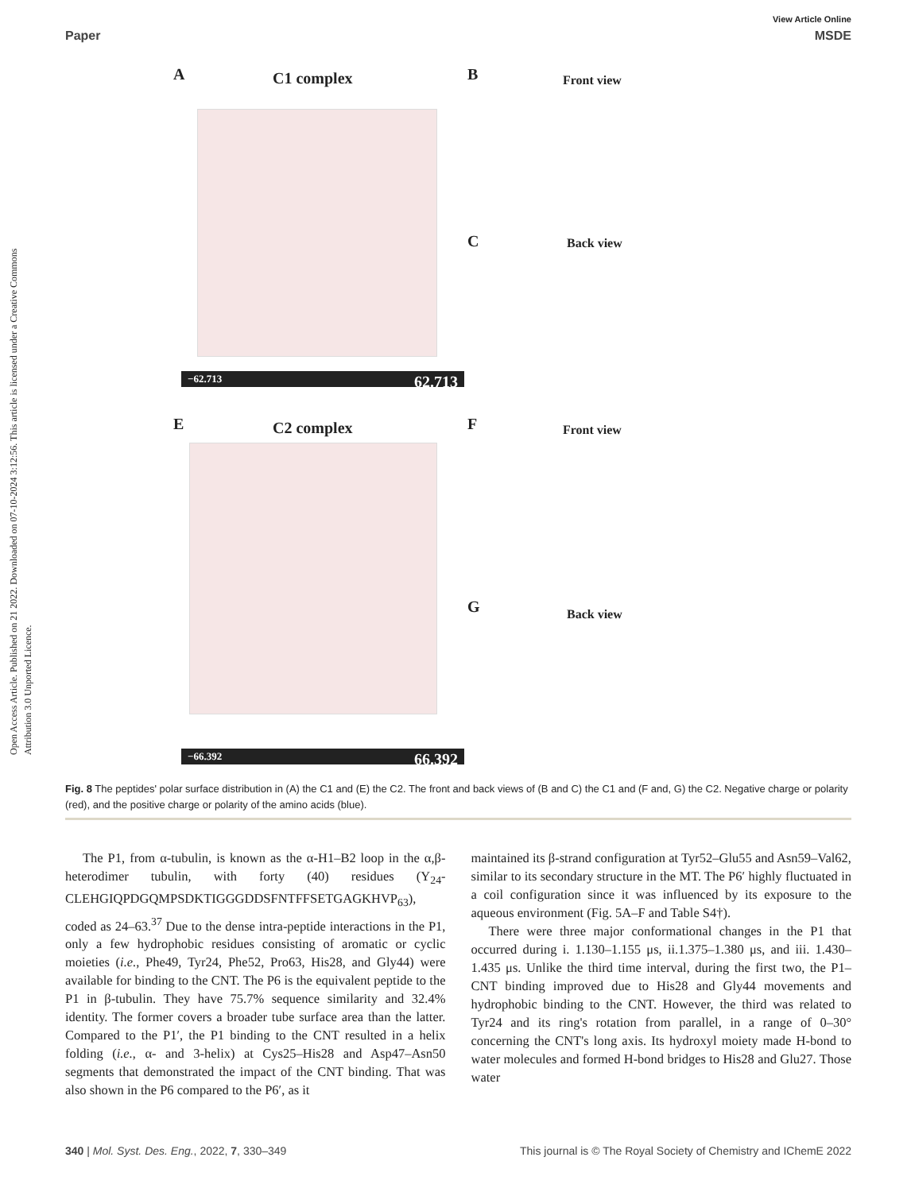Open Access Article. Published on 21 2022. Downloaded on 07-10-2024 3:12:56. This article is licensed under a Creative Commons Attribution 3.0 Unported Licence.
View Article Online
Paper MSDE
A C1 complex B Front view
C Back view
E C2 complex F Front view
G Back view
−62.713 62.713
−66.392 66.392
Fig. 8 The peptides' polar surface distribution in (A) the C1 and (E) the C2. The front and back views of (B and C) the C1 and (F and, G) the C2. Negative charge or polarity (red), and the positive charge or polarity of the amino acids (blue).
The P1, from α-tubulin, is known as the α-H1–B2 loop in the α,β-heterodimer tubulin, with forty (40) residues (Y<sub>24</sub>-CLEHGIQPDGQMPSDKTIGGGDDSFNTFFSETGAGKHVP<sub>63</sub>), coded as 24–63.<sup>37</sup> Due to the dense intra-peptide interactions in the P1, only a few hydrophobic residues consisting of aromatic or cyclic moieties (i.e., Phe49, Tyr24, Phe52, Pro63, His28, and Gly44) were available for binding to the CNT. The P6 is the equivalent peptide to the P1 in β-tubulin. They have 75.7% sequence similarity and 32.4% identity. The former covers a broader tube surface area than the latter. Compared to the P1′, the P1 binding to the CNT resulted in a helix folding (i.e., α- and 3-helix) at Cys25–His28 and Asp47–Asn50 segments that demonstrated the impact of the CNT binding. That was also shown in the P6 compared to the P6′, as it
maintained its β-strand configuration at Tyr52–Glu55 and Asn59–Val62, similar to its secondary structure in the MT. The P6′ highly fluctuated in a coil configuration since it was influenced by its exposure to the aqueous environment (Fig. 5A–F and Table S4†).
There were three major conformational changes in the P1 that occurred during i. 1.130–1.155 μs, ii.1.375–1.380 μs, and iii. 1.430–1.435 μs. Unlike the third time interval, during the first two, the P1–CNT binding improved due to His28 and Gly44 movements and hydrophobic binding to the CNT. However, the third was related to Tyr24 and its ring's rotation from parallel, in a range of 0–30° concerning the CNT's long axis. Its hydroxyl moiety made H-bond to water molecules and formed H-bond bridges to His28 and Glu27. Those water
340 | Mol. Syst. Des. Eng., 2022, 7, 330–349 This journal is © The Royal Society of Chemistry and IChemE 2022